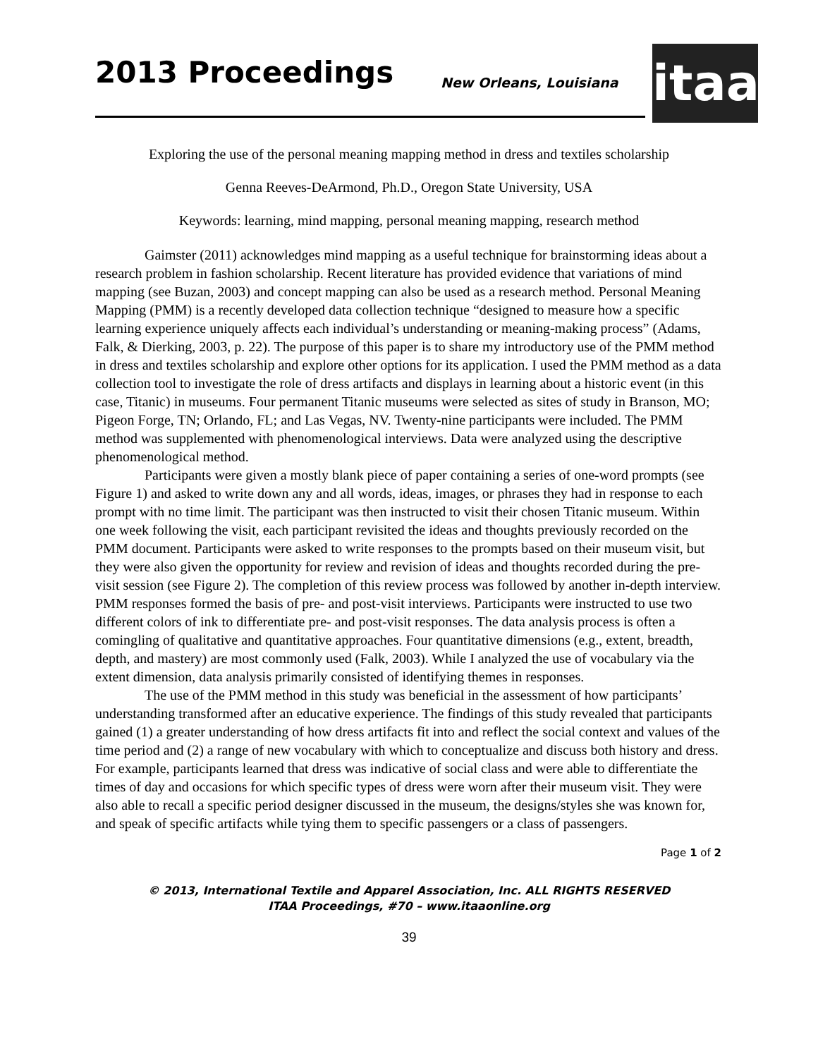2013 Proceedings New Orleans, Louisiana
itaa
Exploring the use of the personal meaning mapping method in dress and textiles scholarship
Genna Reeves-DeArmond, Ph.D., Oregon State University, USA
Keywords: learning, mind mapping, personal meaning mapping, research method
Gaimster (2011) acknowledges mind mapping as a useful technique for brainstorming ideas about a research problem in fashion scholarship. Recent literature has provided evidence that variations of mind mapping (see Buzan, 2003) and concept mapping can also be used as a research method. Personal Meaning Mapping (PMM) is a recently developed data collection technique “designed to measure how a specific learning experience uniquely affects each individual’s understanding or meaning-making process” (Adams, Falk, & Dierking, 2003, p. 22). The purpose of this paper is to share my introductory use of the PMM method in dress and textiles scholarship and explore other options for its application. I used the PMM method as a data collection tool to investigate the role of dress artifacts and displays in learning about a historic event (in this case, Titanic) in museums. Four permanent Titanic museums were selected as sites of study in Branson, MO; Pigeon Forge, TN; Orlando, FL; and Las Vegas, NV. Twenty-nine participants were included. The PMM method was supplemented with phenomenological interviews. Data were analyzed using the descriptive phenomenological method.
Participants were given a mostly blank piece of paper containing a series of one-word prompts (see Figure 1) and asked to write down any and all words, ideas, images, or phrases they had in response to each prompt with no time limit. The participant was then instructed to visit their chosen Titanic museum. Within one week following the visit, each participant revisited the ideas and thoughts previously recorded on the PMM document. Participants were asked to write responses to the prompts based on their museum visit, but they were also given the opportunity for review and revision of ideas and thoughts recorded during the pre-visit session (see Figure 2). The completion of this review process was followed by another in-depth interview. PMM responses formed the basis of pre- and post-visit interviews. Participants were instructed to use two different colors of ink to differentiate pre- and post-visit responses. The data analysis process is often a comingling of qualitative and quantitative approaches. Four quantitative dimensions (e.g., extent, breadth, depth, and mastery) are most commonly used (Falk, 2003). While I analyzed the use of vocabulary via the extent dimension, data analysis primarily consisted of identifying themes in responses.
The use of the PMM method in this study was beneficial in the assessment of how participants’ understanding transformed after an educative experience. The findings of this study revealed that participants gained (1) a greater understanding of how dress artifacts fit into and reflect the social context and values of the time period and (2) a range of new vocabulary with which to conceptualize and discuss both history and dress. For example, participants learned that dress was indicative of social class and were able to differentiate the times of day and occasions for which specific types of dress were worn after their museum visit. They were also able to recall a specific period designer discussed in the museum, the designs/styles she was known for, and speak of specific artifacts while tying them to specific passengers or a class of passengers.
Page 1 of 2
© 2013, International Textile and Apparel Association, Inc. ALL RIGHTS RESERVED
ITAA Proceedings, #70 – www.itaaonline.org
39